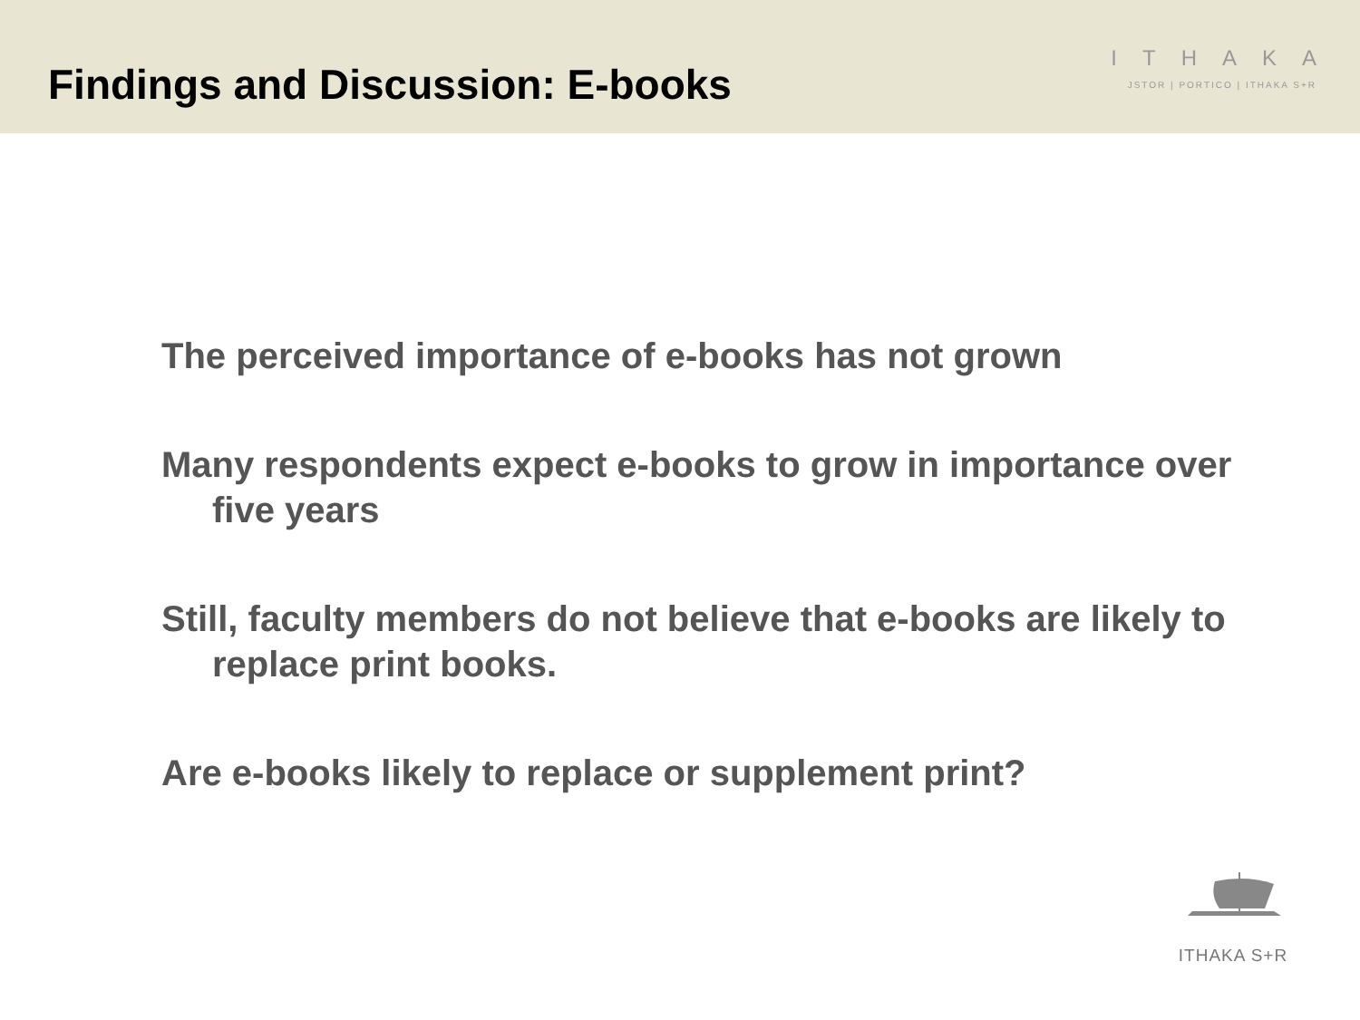Findings and Discussion: E-books
ITHAKA
JSTOR | PORTICO | ITHAKA S+R
The perceived importance of e-books has not grown
Many respondents expect e-books to grow in importance over five years
Still, faculty members do not believe that e-books are likely to replace print books.
Are e-books likely to replace or supplement print?
ITHAKA S+R